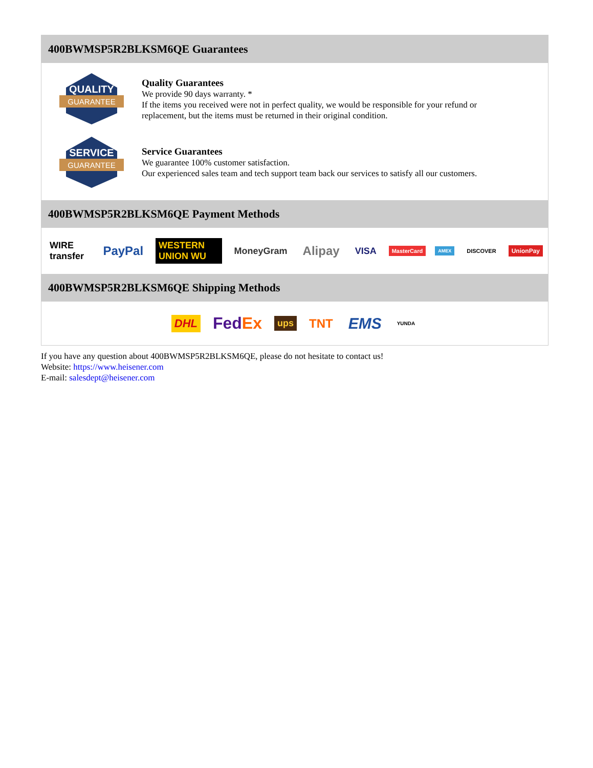400BWMSP5R2BLKSM6QE Guarantees
QUALITY
GUARANTEE
Quality Guarantees
We provide 90 days warranty. *
If the items you received were not in perfect quality, we would be responsible for your refund or replacement, but the items must be returned in their original condition.
SERVICE
GUARANTEE
Service Guarantees
We guarantee 100% customer satisfaction.
Our experienced sales team and tech support team back our services to satisfy all our customers.
400BWMSP5R2BLKSM6QE Payment Methods
WIRE transfer PayPal WESTERN UNION WU MoneyGram Alipay VISA MasterCard AMEX DISCOVER UnionPay
400BWMSP5R2BLKSM6QE Shipping Methods
DHL FedEx ups TNT EMS YUNDA
If you have any question about 400BWMSP5R2BLKSM6QE, please do not hesitate to contact us!
Website: https://www.heisener.com
E-mail: salesdept@heisener.com